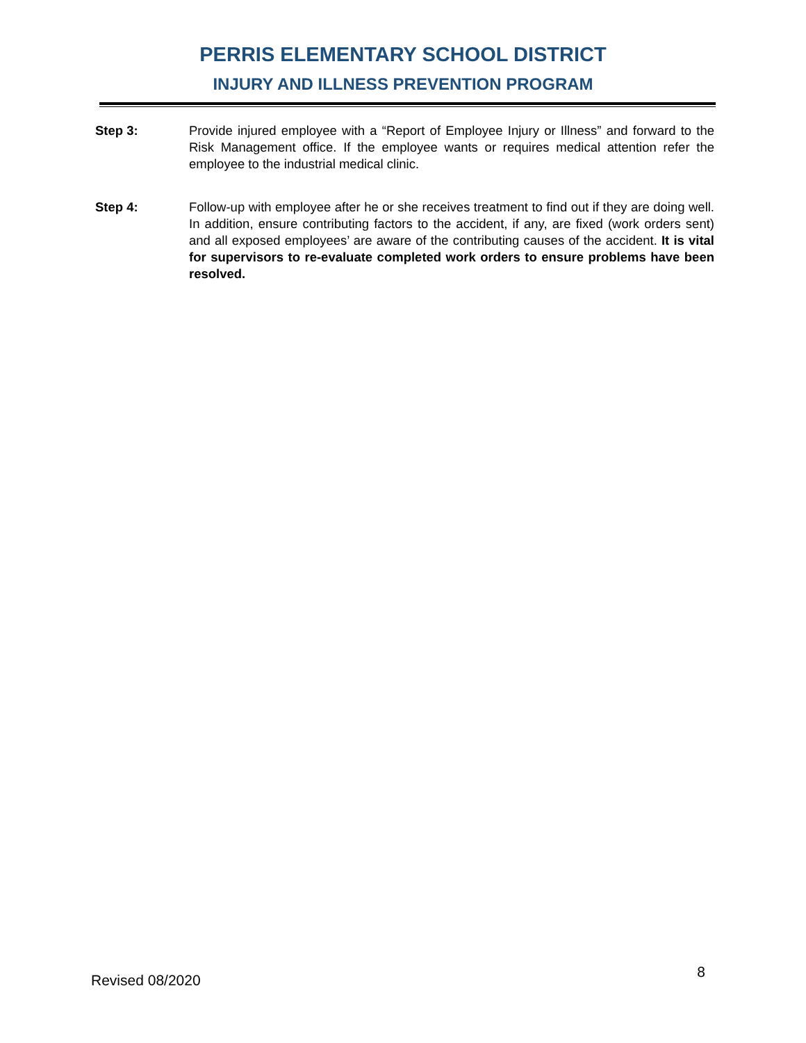PERRIS ELEMENTARY SCHOOL DISTRICT
INJURY AND ILLNESS PREVENTION PROGRAM
Step 3: Provide injured employee with a “Report of Employee Injury or Illness” and forward to the Risk Management office. If the employee wants or requires medical attention refer the employee to the industrial medical clinic.
Step 4: Follow-up with employee after he or she receives treatment to find out if they are doing well. In addition, ensure contributing factors to the accident, if any, are fixed (work orders sent) and all exposed employees’ are aware of the contributing causes of the accident. It is vital for supervisors to re-evaluate completed work orders to ensure problems have been resolved.
Revised 08/2020 8